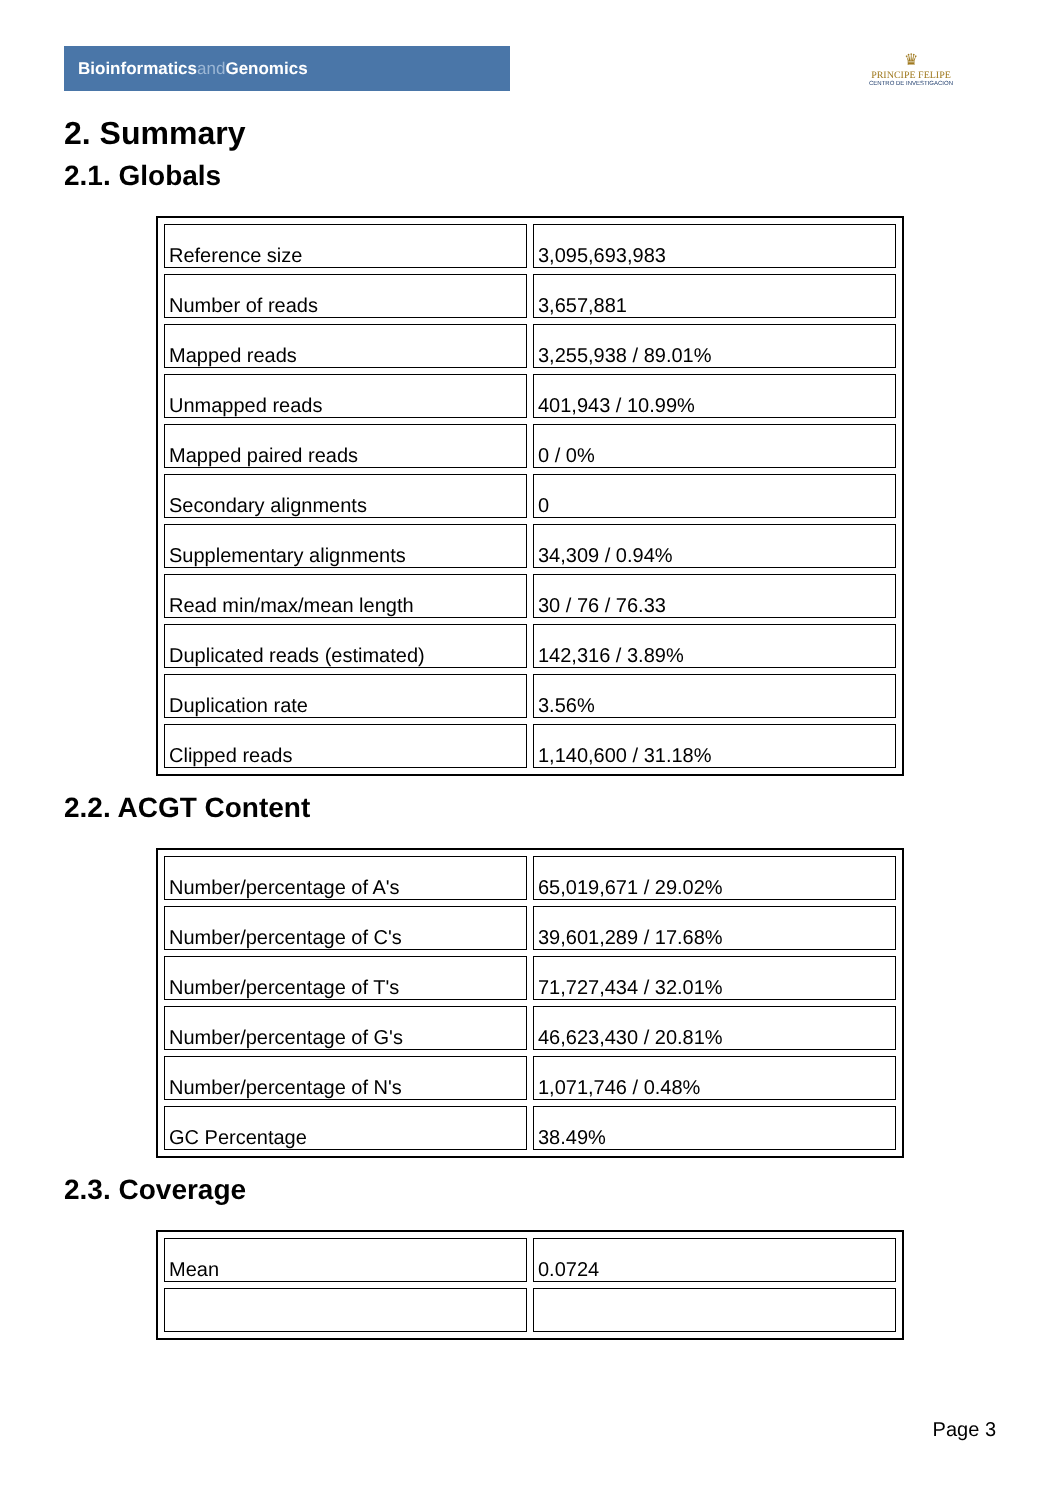Bioinformaticsand Genomics
♛
PRINCIPE FELIPE
CENTRO DE INVESTIGACION
2. Summary
2.1. Globals
| Reference size | 3,095,693,983 |
| Number of reads | 3,657,881 |
| Mapped reads | 3,255,938 / 89.01% |
| Unmapped reads | 401,943 / 10.99% |
| Mapped paired reads | 0 / 0% |
| Secondary alignments | 0 |
| Supplementary alignments | 34,309 / 0.94% |
| Read min/max/mean length | 30 / 76 / 76.33 |
| Duplicated reads (estimated) | 142,316 / 3.89% |
| Duplication rate | 3.56% |
| Clipped reads | 1,140,600 / 31.18% |
2.2. ACGT Content
| Number/percentage of A's | 65,019,671 / 29.02% |
| Number/percentage of C's | 39,601,289 / 17.68% |
| Number/percentage of T's | 71,727,434 / 32.01% |
| Number/percentage of G's | 46,623,430 / 20.81% |
| Number/percentage of N's | 1,071,746 / 0.48% |
| GC Percentage | 38.49% |
2.3. Coverage
| Mean | 0.0724 |
Page 3